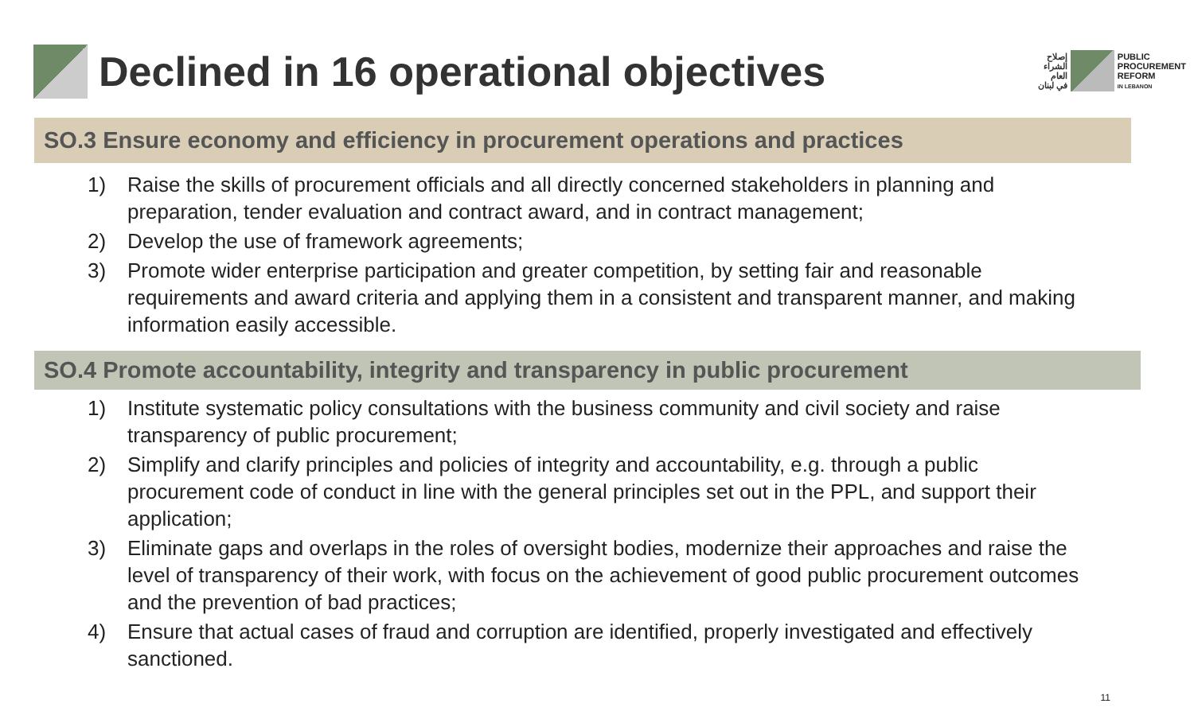إصلاح
الشراء
العام
في لبنان
PUBLIC
PROCUREMENT
REFORM
IN LEBANON
Declined in 16 operational objectives
SO.3 Ensure economy and efficiency in procurement operations and practices
1) Raise the skills of procurement officials and all directly concerned stakeholders in planning and preparation, tender evaluation and contract award, and in contract management;
2) Develop the use of framework agreements;
3) Promote wider enterprise participation and greater competition, by setting fair and reasonable requirements and award criteria and applying them in a consistent and transparent manner, and making information easily accessible.
SO.4 Promote accountability, integrity and transparency in public procurement
1) Institute systematic policy consultations with the business community and civil society and raise transparency of public procurement;
2) Simplify and clarify principles and policies of integrity and accountability, e.g. through a public procurement code of conduct in line with the general principles set out in the PPL, and support their application;
3) Eliminate gaps and overlaps in the roles of oversight bodies, modernize their approaches and raise the level of transparency of their work, with focus on the achievement of good public procurement outcomes and the prevention of bad practices;
4) Ensure that actual cases of fraud and corruption are identified, properly investigated and effectively sanctioned.
11